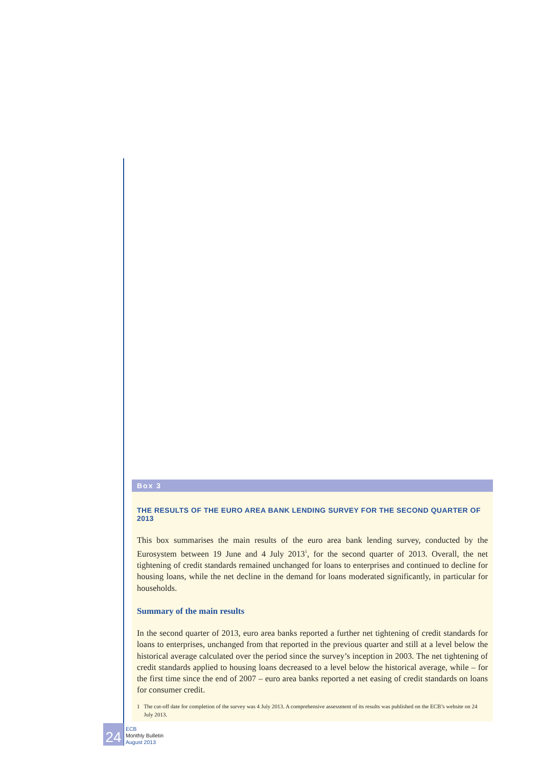Box 3
THE RESULTS OF THE EURO AREA BANK LENDING SURVEY FOR THE SECOND QUARTER OF 2013
This box summarises the main results of the euro area bank lending survey, conducted by the Eurosystem between 19 June and 4 July 2013<sup>1</sup>, for the second quarter of 2013. Overall, the net tightening of credit standards remained unchanged for loans to enterprises and continued to decline for housing loans, while the net decline in the demand for loans moderated significantly, in particular for households.
Summary of the main results
In the second quarter of 2013, euro area banks reported a further net tightening of credit standards for loans to enterprises, unchanged from that reported in the previous quarter and still at a level below the historical average calculated over the period since the survey’s inception in 2003. The net tightening of credit standards applied to housing loans decreased to a level below the historical average, while – for the first time since the end of 2007 – euro area banks reported a net easing of credit standards on loans for consumer credit.
1 The cut-off date for completion of the survey was 4 July 2013. A comprehensive assessment of its results was published on the ECB’s website on 24 July 2013.
24
ECB
Monthly Bulletin
August 2013